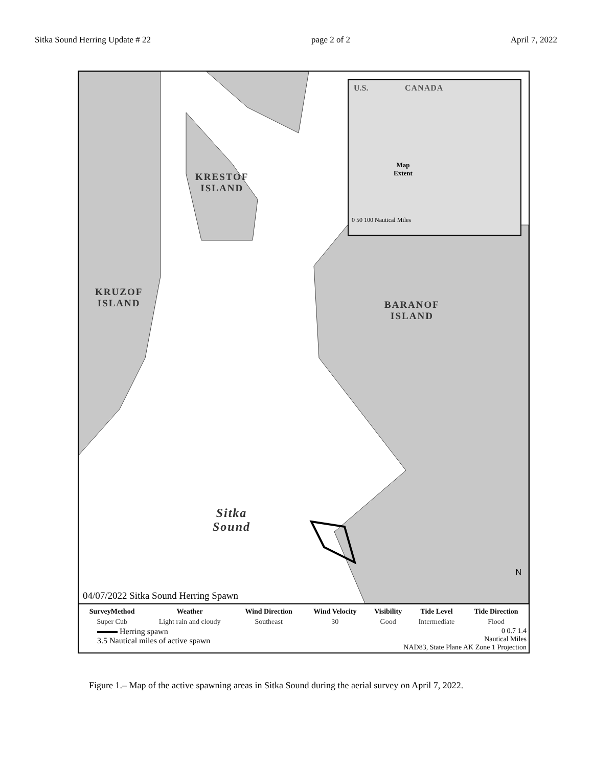Sitka Sound Herring Update # 22 page 2 of 2 April 7, 2022
KRESTOF
ISLAND
KRUZOF
ISLAND
BARANOF
ISLAND
Sitka
Sound
U.S. CANADA
Map
Extent
0 50 100 Nautical Miles
N
04/07/2022 Sitka Sound Herring Spawn
| SurveyMethod | Weather | Wind Direction | Wind Velocity | Visibility | Tide Level | Tide Direction |
| --- | --- | --- | --- | --- | --- | --- |
| Super Cub | Light rain and cloudy | Southeast | 30 | Good | Intermediate | Flood |
Herring spawn
3.5 Nautical miles of active spawn
0 0.7 1.4
Nautical Miles
NAD83, State Plane AK Zone 1 Projection
Figure 1.– Map of the active spawning areas in Sitka Sound during the aerial survey on April 7, 2022.